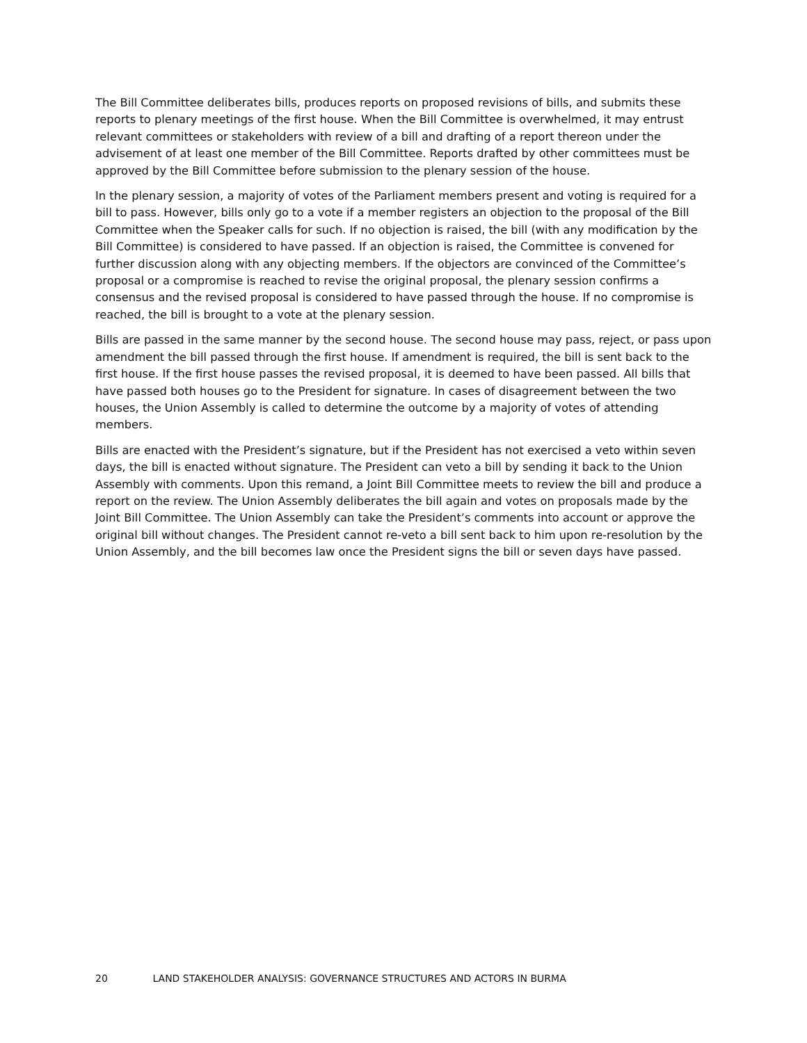The Bill Committee deliberates bills, produces reports on proposed revisions of bills, and submits these reports to plenary meetings of the first house. When the Bill Committee is overwhelmed, it may entrust relevant committees or stakeholders with review of a bill and drafting of a report thereon under the advisement of at least one member of the Bill Committee. Reports drafted by other committees must be approved by the Bill Committee before submission to the plenary session of the house.
In the plenary session, a majority of votes of the Parliament members present and voting is required for a bill to pass. However, bills only go to a vote if a member registers an objection to the proposal of the Bill Committee when the Speaker calls for such. If no objection is raised, the bill (with any modification by the Bill Committee) is considered to have passed. If an objection is raised, the Committee is convened for further discussion along with any objecting members. If the objectors are convinced of the Committee’s proposal or a compromise is reached to revise the original proposal, the plenary session confirms a consensus and the revised proposal is considered to have passed through the house. If no compromise is reached, the bill is brought to a vote at the plenary session.
Bills are passed in the same manner by the second house. The second house may pass, reject, or pass upon amendment the bill passed through the first house. If amendment is required, the bill is sent back to the first house. If the first house passes the revised proposal, it is deemed to have been passed. All bills that have passed both houses go to the President for signature. In cases of disagreement between the two houses, the Union Assembly is called to determine the outcome by a majority of votes of attending members.
Bills are enacted with the President’s signature, but if the President has not exercised a veto within seven days, the bill is enacted without signature. The President can veto a bill by sending it back to the Union Assembly with comments. Upon this remand, a Joint Bill Committee meets to review the bill and produce a report on the review. The Union Assembly deliberates the bill again and votes on proposals made by the Joint Bill Committee. The Union Assembly can take the President’s comments into account or approve the original bill without changes. The President cannot re-veto a bill sent back to him upon re-resolution by the Union Assembly, and the bill becomes law once the President signs the bill or seven days have passed.
20 LAND STAKEHOLDER ANALYSIS: GOVERNANCE STRUCTURES AND ACTORS IN BURMA